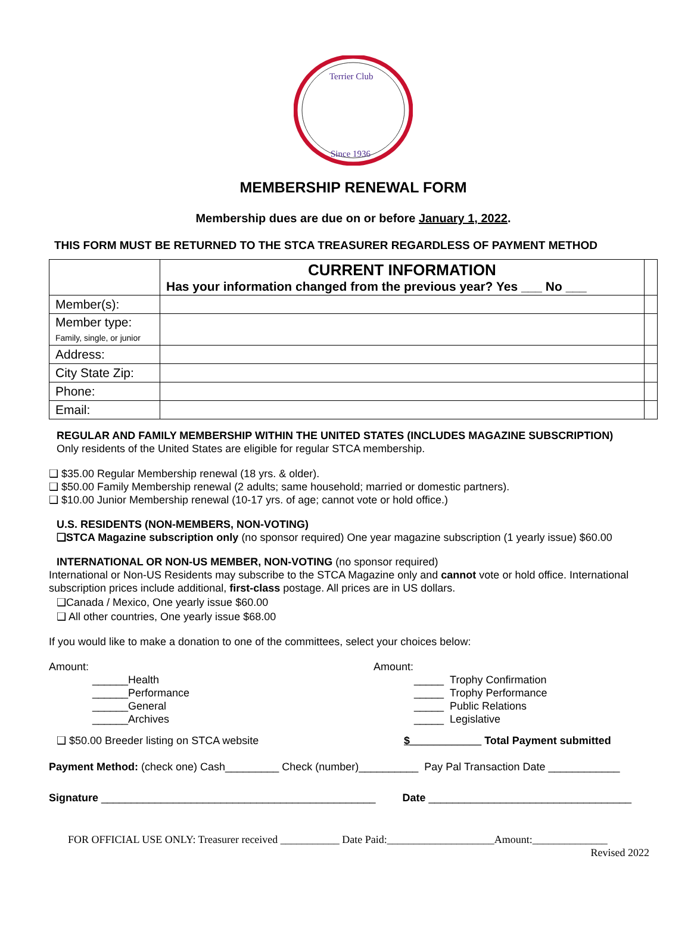Terrier Club
Since 1936
MEMBERSHIP RENEWAL FORM
Membership dues are due on or before January 1, 2022.
THIS FORM MUST BE RETURNED TO THE STCA TREASURER REGARDLESS OF PAYMENT METHOD
| | CURRENT INFORMATION Has your information changed from the previous year? Yes ___ No ___ | |
| Member(s): | | |
| Member type: Family, single, or junior | | |
| Address: | | |
| City State Zip: | | |
| Phone: | | |
| Email: | | |
REGULAR AND FAMILY MEMBERSHIP WITHIN THE UNITED STATES (INCLUDES MAGAZINE SUBSCRIPTION)
Only residents of the United States are eligible for regular STCA membership.
❑ $35.00 Regular Membership renewal (18 yrs. & older).
❑ $50.00 Family Membership renewal (2 adults; same household; married or domestic partners).
❑ $10.00 Junior Membership renewal (10-17 yrs. of age; cannot vote or hold office.)
U.S. RESIDENTS (NON-MEMBERS, NON-VOTING)
❑STCA Magazine subscription only (no sponsor required) One year magazine subscription (1 yearly issue) $60.00
INTERNATIONAL OR NON-US MEMBER, NON-VOTING (no sponsor required)
International or Non-US Residents may subscribe to the STCA Magazine only and cannot vote or hold office. International subscription prices include additional, first-class postage. All prices are in US dollars.
❑Canada / Mexico, One yearly issue $60.00
❑ All other countries, One yearly issue $68.00
If you would like to make a donation to one of the committees, select your choices below:
Amount:
______Health
______Performance
______General
______Archives
Amount:
_____ Trophy Confirmation
_____ Trophy Performance
_____ Public Relations
_____ Legislative
❑ $50.00 Breeder listing on STCA website $____________ Total Payment submitted
Payment Method: (check one) Cash_________ Check (number)__________ Pay Pal Transaction Date ____________
Signature ______________________________________________ Date __________________________________
FOR OFFICIAL USE ONLY: Treasurer received ___________ Date Paid:____________________Amount:______________
Revised 2022